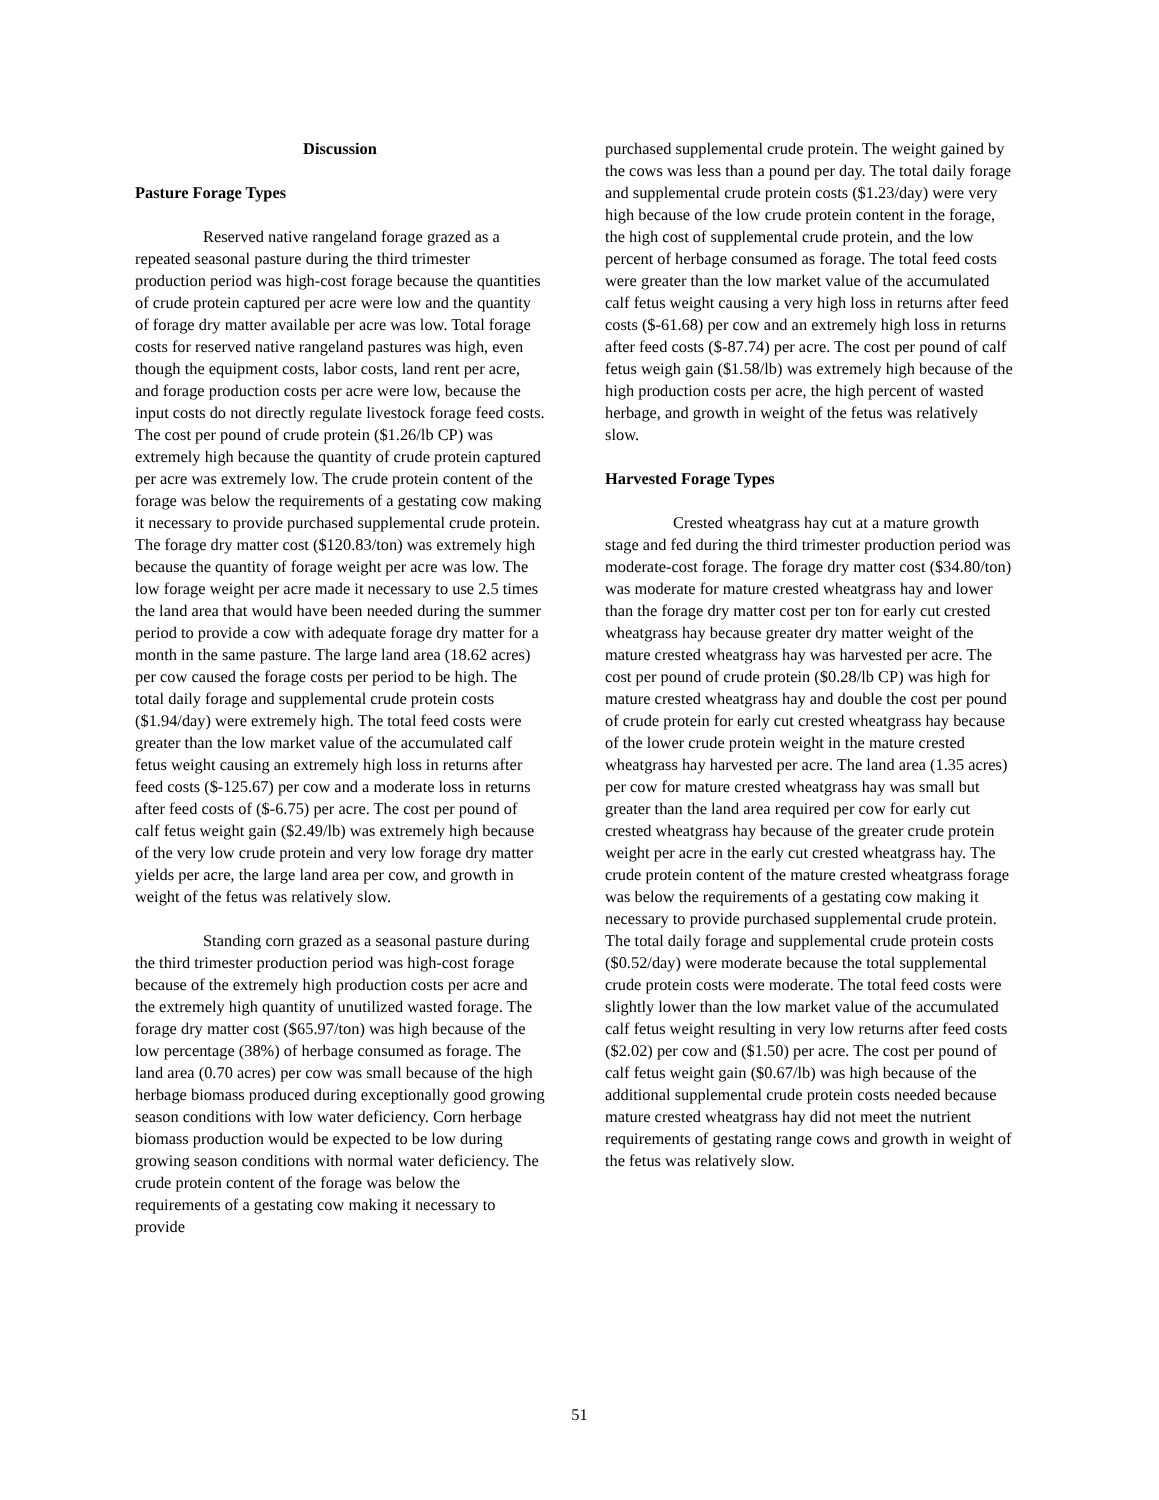Discussion
Pasture Forage Types
Reserved native rangeland forage grazed as a repeated seasonal pasture during the third trimester production period was high-cost forage because the quantities of crude protein captured per acre were low and the quantity of forage dry matter available per acre was low. Total forage costs for reserved native rangeland pastures was high, even though the equipment costs, labor costs, land rent per acre, and forage production costs per acre were low, because the input costs do not directly regulate livestock forage feed costs. The cost per pound of crude protein ($1.26/lb CP) was extremely high because the quantity of crude protein captured per acre was extremely low. The crude protein content of the forage was below the requirements of a gestating cow making it necessary to provide purchased supplemental crude protein. The forage dry matter cost ($120.83/ton) was extremely high because the quantity of forage weight per acre was low. The low forage weight per acre made it necessary to use 2.5 times the land area that would have been needed during the summer period to provide a cow with adequate forage dry matter for a month in the same pasture. The large land area (18.62 acres) per cow caused the forage costs per period to be high. The total daily forage and supplemental crude protein costs ($1.94/day) were extremely high. The total feed costs were greater than the low market value of the accumulated calf fetus weight causing an extremely high loss in returns after feed costs ($-125.67) per cow and a moderate loss in returns after feed costs of ($-6.75) per acre. The cost per pound of calf fetus weight gain ($2.49/lb) was extremely high because of the very low crude protein and very low forage dry matter yields per acre, the large land area per cow, and growth in weight of the fetus was relatively slow.
Standing corn grazed as a seasonal pasture during the third trimester production period was high-cost forage because of the extremely high production costs per acre and the extremely high quantity of unutilized wasted forage. The forage dry matter cost ($65.97/ton) was high because of the low percentage (38%) of herbage consumed as forage. The land area (0.70 acres) per cow was small because of the high herbage biomass produced during exceptionally good growing season conditions with low water deficiency. Corn herbage biomass production would be expected to be low during growing season conditions with normal water deficiency. The crude protein content of the forage was below the requirements of a gestating cow making it necessary to provide
purchased supplemental crude protein. The weight gained by the cows was less than a pound per day. The total daily forage and supplemental crude protein costs ($1.23/day) were very high because of the low crude protein content in the forage, the high cost of supplemental crude protein, and the low percent of herbage consumed as forage. The total feed costs were greater than the low market value of the accumulated calf fetus weight causing a very high loss in returns after feed costs ($-61.68) per cow and an extremely high loss in returns after feed costs ($-87.74) per acre. The cost per pound of calf fetus weigh gain ($1.58/lb) was extremely high because of the high production costs per acre, the high percent of wasted herbage, and growth in weight of the fetus was relatively slow.
Harvested Forage Types
Crested wheatgrass hay cut at a mature growth stage and fed during the third trimester production period was moderate-cost forage. The forage dry matter cost ($34.80/ton) was moderate for mature crested wheatgrass hay and lower than the forage dry matter cost per ton for early cut crested wheatgrass hay because greater dry matter weight of the mature crested wheatgrass hay was harvested per acre. The cost per pound of crude protein ($0.28/lb CP) was high for mature crested wheatgrass hay and double the cost per pound of crude protein for early cut crested wheatgrass hay because of the lower crude protein weight in the mature crested wheatgrass hay harvested per acre. The land area (1.35 acres) per cow for mature crested wheatgrass hay was small but greater than the land area required per cow for early cut crested wheatgrass hay because of the greater crude protein weight per acre in the early cut crested wheatgrass hay. The crude protein content of the mature crested wheatgrass forage was below the requirements of a gestating cow making it necessary to provide purchased supplemental crude protein. The total daily forage and supplemental crude protein costs ($0.52/day) were moderate because the total supplemental crude protein costs were moderate. The total feed costs were slightly lower than the low market value of the accumulated calf fetus weight resulting in very low returns after feed costs ($2.02) per cow and ($1.50) per acre. The cost per pound of calf fetus weight gain ($0.67/lb) was high because of the additional supplemental crude protein costs needed because mature crested wheatgrass hay did not meet the nutrient requirements of gestating range cows and growth in weight of the fetus was relatively slow.
51